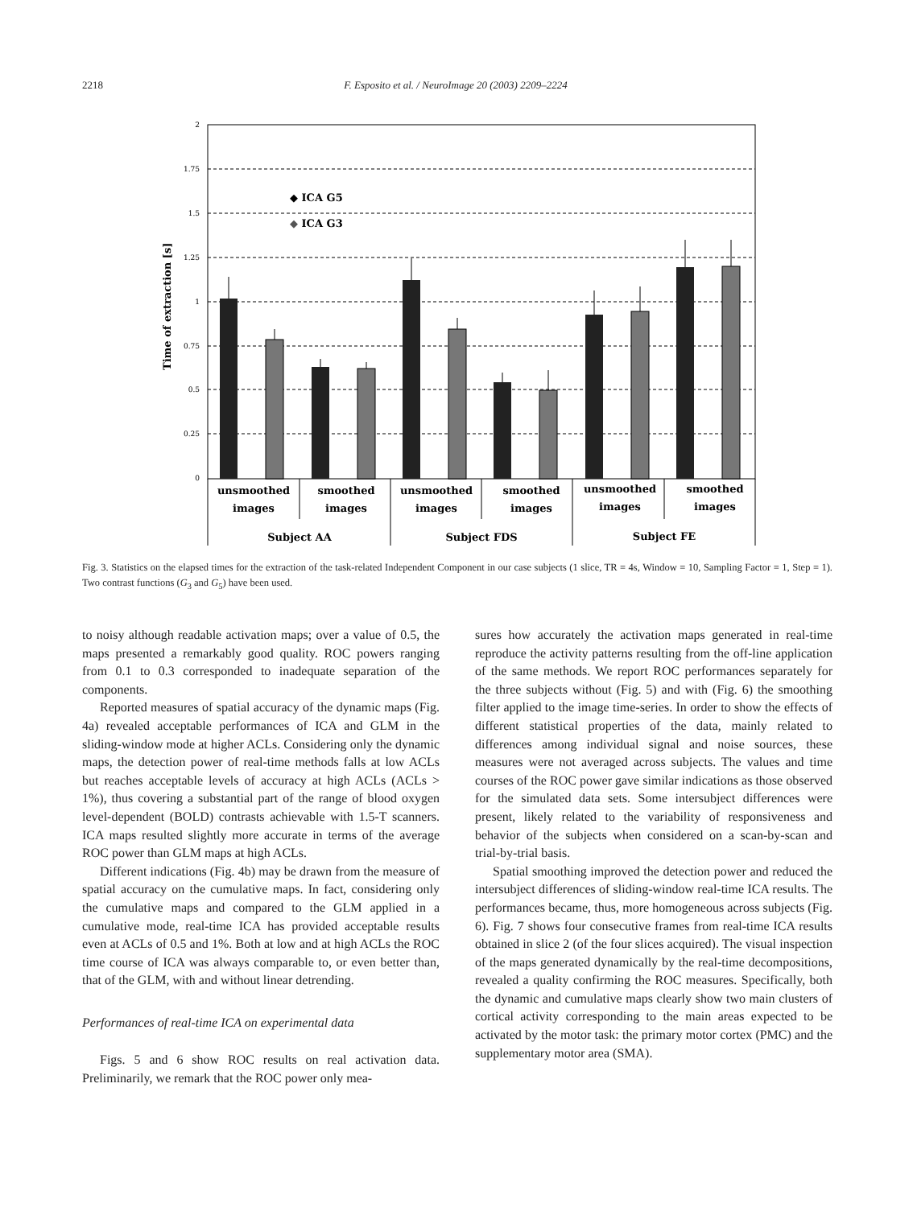2218 F. Esposito et al. / NeuroImage 20 (2003) 2209–2224
2
1.75
1.5
1.25
1
0.75
0.5
0.25
0
Time of extraction [s]
◆ ICA G5
◆ ICA G3
unsmoothed
images
smoothed
images
unsmoothed
images
smoothed
images
unsmoothed
images
smoothed
images
Subject AA
Subject FDS
Subject FE
Fig. 3. Statistics on the elapsed times for the extraction of the task-related Independent Component in our case subjects (1 slice, TR = 4s, Window = 10, Sampling Factor = 1, Step = 1). Two contrast functions (G<sub>3</sub> and G<sub>5</sub>) have been used.
to noisy although readable activation maps; over a value of 0.5, the maps presented a remarkably good quality. ROC powers ranging from 0.1 to 0.3 corresponded to inadequate separation of the components.
Reported measures of spatial accuracy of the dynamic maps (Fig. 4a) revealed acceptable performances of ICA and GLM in the sliding-window mode at higher ACLs. Considering only the dynamic maps, the detection power of real-time methods falls at low ACLs but reaches acceptable levels of accuracy at high ACLs (ACLs > 1%), thus covering a substantial part of the range of blood oxygen level-dependent (BOLD) contrasts achievable with 1.5-T scanners. ICA maps resulted slightly more accurate in terms of the average ROC power than GLM maps at high ACLs.
Different indications (Fig. 4b) may be drawn from the measure of spatial accuracy on the cumulative maps. In fact, considering only the cumulative maps and compared to the GLM applied in a cumulative mode, real-time ICA has provided acceptable results even at ACLs of 0.5 and 1%. Both at low and at high ACLs the ROC time course of ICA was always comparable to, or even better than, that of the GLM, with and without linear detrending.
Performances of real-time ICA on experimental data
Figs. 5 and 6 show ROC results on real activation data. Preliminarily, we remark that the ROC power only mea-
sures how accurately the activation maps generated in real-time reproduce the activity patterns resulting from the off-line application of the same methods. We report ROC performances separately for the three subjects without (Fig. 5) and with (Fig. 6) the smoothing filter applied to the image time-series. In order to show the effects of different statistical properties of the data, mainly related to differences among individual signal and noise sources, these measures were not averaged across subjects. The values and time courses of the ROC power gave similar indications as those observed for the simulated data sets. Some intersubject differences were present, likely related to the variability of responsiveness and behavior of the subjects when considered on a scan-by-scan and trial-by-trial basis.
Spatial smoothing improved the detection power and reduced the intersubject differences of sliding-window real-time ICA results. The performances became, thus, more homogeneous across subjects (Fig. 6). Fig. 7 shows four consecutive frames from real-time ICA results obtained in slice 2 (of the four slices acquired). The visual inspection of the maps generated dynamically by the real-time decompositions, revealed a quality confirming the ROC measures. Specifically, both the dynamic and cumulative maps clearly show two main clusters of cortical activity corresponding to the main areas expected to be activated by the motor task: the primary motor cortex (PMC) and the supplementary motor area (SMA).